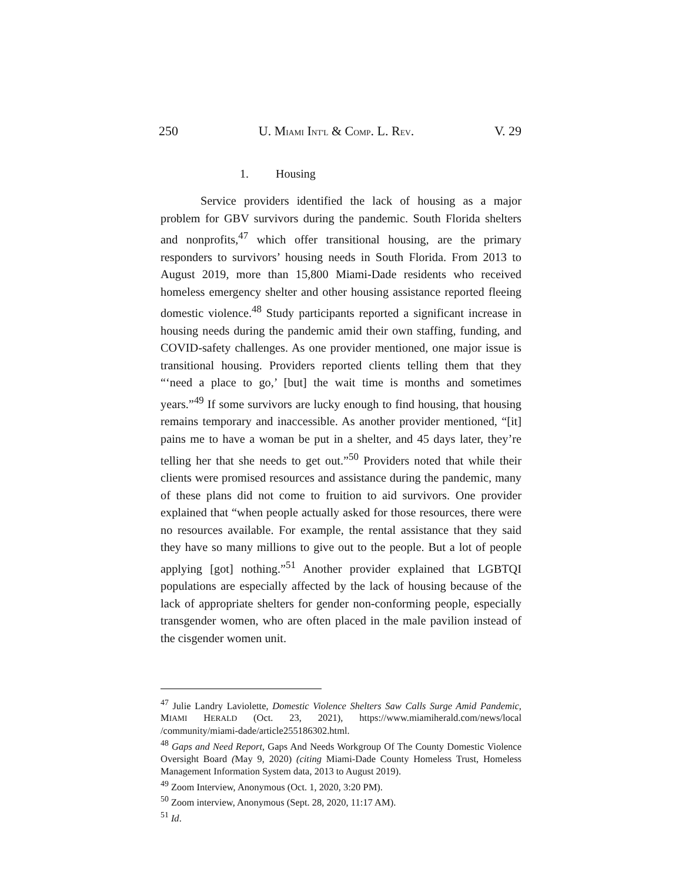250 U. MIAMI INT'L & COMP. L. REV. V. 29
1. Housing
Service providers identified the lack of housing as a major problem for GBV survivors during the pandemic. South Florida shelters and nonprofits,<sup>47</sup> which offer transitional housing, are the primary responders to survivors’ housing needs in South Florida. From 2013 to August 2019, more than 15,800 Miami-Dade residents who received homeless emergency shelter and other housing assistance reported fleeing domestic violence.<sup>48</sup> Study participants reported a significant increase in housing needs during the pandemic amid their own staffing, funding, and COVID-safety challenges. As one provider mentioned, one major issue is transitional housing. Providers reported clients telling them that they “‘need a place to go,’ [but] the wait time is months and sometimes years.”<sup>49</sup> If some survivors are lucky enough to find housing, that housing remains temporary and inaccessible. As another provider mentioned, “[it] pains me to have a woman be put in a shelter, and 45 days later, they’re telling her that she needs to get out.”<sup>50</sup> Providers noted that while their clients were promised resources and assistance during the pandemic, many of these plans did not come to fruition to aid survivors. One provider explained that “when people actually asked for those resources, there were no resources available. For example, the rental assistance that they said they have so many millions to give out to the people. But a lot of people applying [got] nothing.”<sup>51</sup> Another provider explained that LGBTQI populations are especially affected by the lack of housing because of the lack of appropriate shelters for gender non-conforming people, especially transgender women, who are often placed in the male pavilion instead of the cisgender women unit.
<sup>47</sup> Julie Landry Laviolette, Domestic Violence Shelters Saw Calls Surge Amid Pandemic, MIAMI HERALD (Oct. 23, 2021), https://www.miamiherald.com/news/local /community/miami-dade/article255186302.html.
<sup>48</sup> Gaps and Need Report, Gaps And Needs Workgroup Of The County Domestic Violence Oversight Board (May 9, 2020) (citing Miami-Dade County Homeless Trust, Homeless Management Information System data, 2013 to August 2019).
<sup>49</sup> Zoom Interview, Anonymous (Oct. 1, 2020, 3:20 PM).
<sup>50</sup> Zoom interview, Anonymous (Sept. 28, 2020, 11:17 AM).
<sup>51</sup> Id.